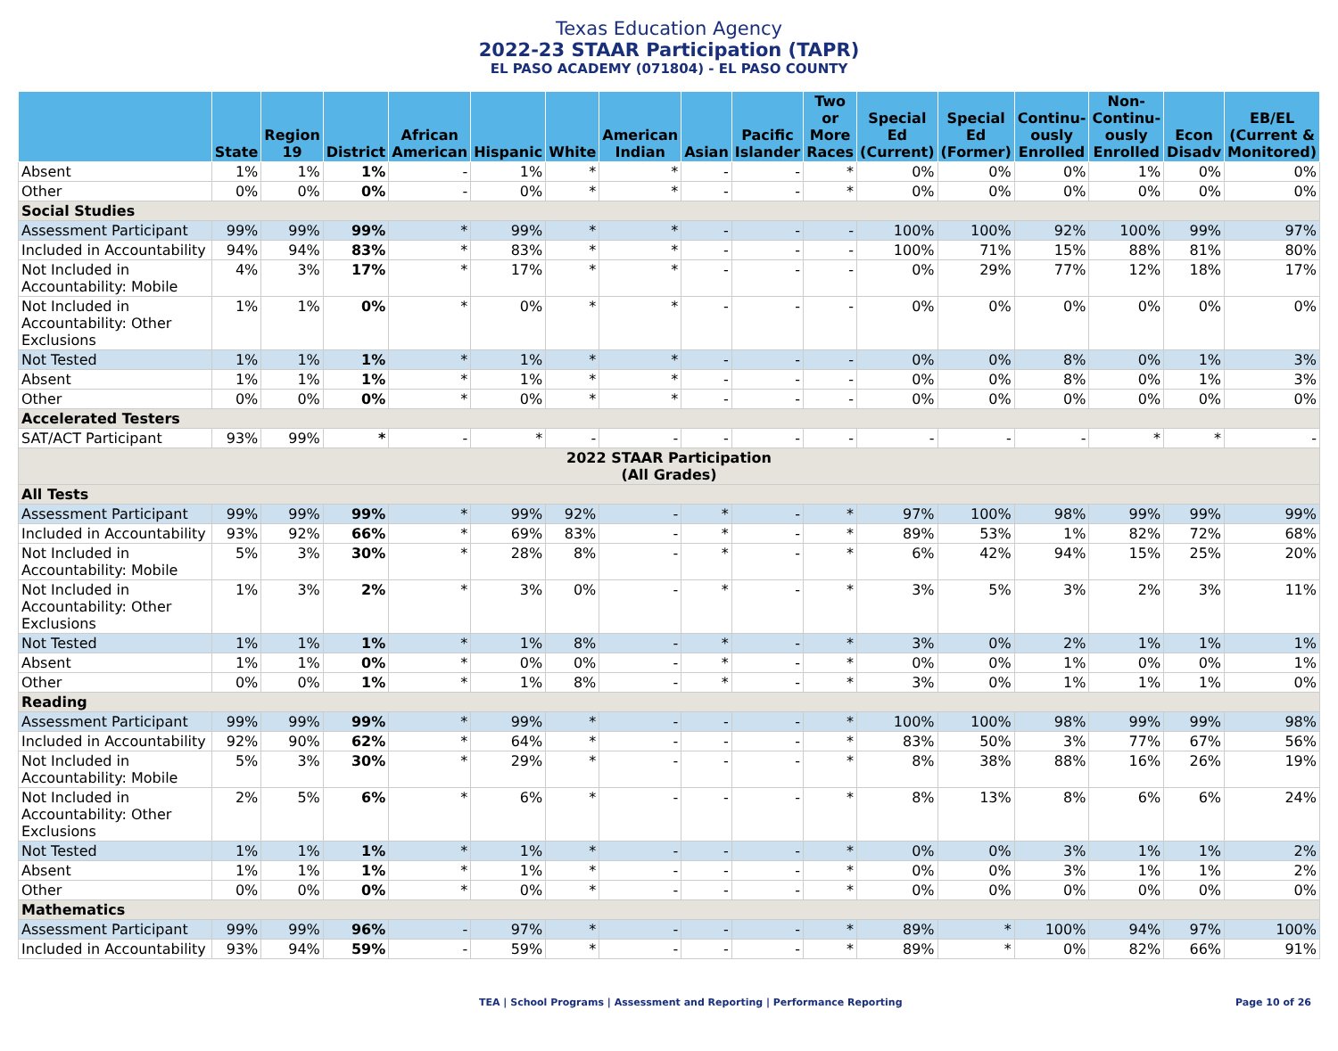Texas Education Agency
2022-23 STAAR Participation (TAPR)
EL PASO ACADEMY (071804) - EL PASO COUNTY
| | State | Region 19 | District | African American | Hispanic | White | American Indian | Asian | Pacific Islander | Two or More Races | Special Ed (Current) | Special Ed (Former) | Continu-ously Enrolled | Non-Continu-ously Enrolled | Econ Disadv | EB/EL (Current & Monitored) |
| --- | --- | --- | --- | --- | --- | --- | --- | --- | --- | --- | --- | --- | --- | --- | --- | --- |
| Absent | 1% | 1% | 1% | - | 1% | * | * | - | - | * | 0% | 0% | 0% | 1% | 0% | 0% |
| Other | 0% | 0% | 0% | - | 0% | * | * | - | - | * | 0% | 0% | 0% | 0% | 0% | 0% |
| Social Studies | | | | | | | | | | | | | | | | |
| Assessment Participant | 99% | 99% | 99% | * | 99% | * | * | - | - | - | 100% | 100% | 92% | 100% | 99% | 97% |
| Included in Accountability | 94% | 94% | 83% | * | 83% | * | * | - | - | - | 100% | 71% | 15% | 88% | 81% | 80% |
| Not Included in Accountability: Mobile | 4% | 3% | 17% | * | 17% | * | * | - | - | - | 0% | 29% | 77% | 12% | 18% | 17% |
| Not Included in Accountability: Other Exclusions | 1% | 1% | 0% | * | 0% | * | * | - | - | - | 0% | 0% | 0% | 0% | 0% | 0% |
| Not Tested | 1% | 1% | 1% | * | 1% | * | * | - | - | - | 0% | 0% | 8% | 0% | 1% | 3% |
| Absent | 1% | 1% | 1% | * | 1% | * | * | - | - | - | 0% | 0% | 8% | 0% | 1% | 3% |
| Other | 0% | 0% | 0% | * | 0% | * | * | - | - | - | 0% | 0% | 0% | 0% | 0% | 0% |
| Accelerated Testers | | | | | | | | | | | | | | | | |
| SAT/ACT Participant | 93% | 99% | * | - | * | - | - | - | - | - | - | - | - | * | * | - |
| 2022 STAAR Participation (All Grades) | | | | | | | | | | | | | | | | |
| All Tests | | | | | | | | | | | | | | | | |
| Assessment Participant | 99% | 99% | 99% | * | 99% | 92% | - | * | - | * | 97% | 100% | 98% | 99% | 99% | 99% |
| Included in Accountability | 93% | 92% | 66% | * | 69% | 83% | - | * | - | * | 89% | 53% | 1% | 82% | 72% | 68% |
| Not Included in Accountability: Mobile | 5% | 3% | 30% | * | 28% | 8% | - | * | - | * | 6% | 42% | 94% | 15% | 25% | 20% |
| Not Included in Accountability: Other Exclusions | 1% | 3% | 2% | * | 3% | 0% | - | * | - | * | 3% | 5% | 3% | 2% | 3% | 11% |
| Not Tested | 1% | 1% | 1% | * | 1% | 8% | - | * | - | * | 3% | 0% | 2% | 1% | 1% | 1% |
| Absent | 1% | 1% | 0% | * | 0% | 0% | - | * | - | * | 0% | 0% | 1% | 0% | 0% | 1% |
| Other | 0% | 0% | 1% | * | 1% | 8% | - | * | - | * | 3% | 0% | 1% | 1% | 1% | 0% |
| Reading | | | | | | | | | | | | | | | | |
| Assessment Participant | 99% | 99% | 99% | * | 99% | * | - | - | - | * | 100% | 100% | 98% | 99% | 99% | 98% |
| Included in Accountability | 92% | 90% | 62% | * | 64% | * | - | - | - | * | 83% | 50% | 3% | 77% | 67% | 56% |
| Not Included in Accountability: Mobile | 5% | 3% | 30% | * | 29% | * | - | - | - | * | 8% | 38% | 88% | 16% | 26% | 19% |
| Not Included in Accountability: Other Exclusions | 2% | 5% | 6% | * | 6% | * | - | - | - | * | 8% | 13% | 8% | 6% | 6% | 24% |
| Not Tested | 1% | 1% | 1% | * | 1% | * | - | - | - | * | 0% | 0% | 3% | 1% | 1% | 2% |
| Absent | 1% | 1% | 1% | * | 1% | * | - | - | - | * | 0% | 0% | 3% | 1% | 1% | 2% |
| Other | 0% | 0% | 0% | * | 0% | * | - | - | - | * | 0% | 0% | 0% | 0% | 0% | 0% |
| Mathematics | | | | | | | | | | | | | | | | |
| Assessment Participant | 99% | 99% | 96% | - | 97% | * | - | - | - | * | 89% | * | 100% | 94% | 97% | 100% |
| Included in Accountability | 93% | 94% | 59% | - | 59% | * | - | - | - | * | 89% | * | 0% | 82% | 66% | 91% |
TEA | School Programs | Assessment and Reporting | Performance Reporting Page 10 of 26